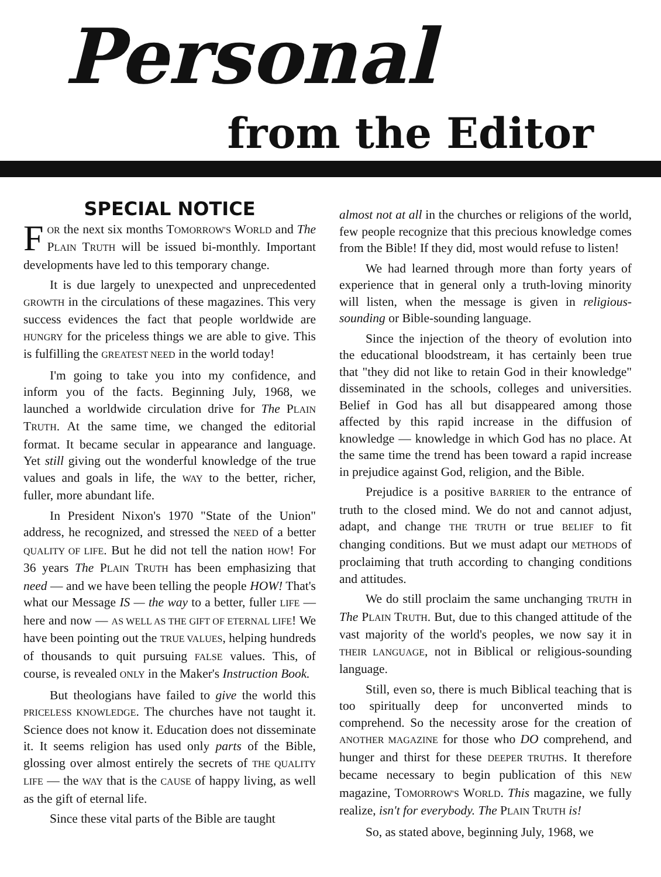Personal
from the Editor
SPECIAL NOTICE
FOR the next six months TOMORROW'S WORLD and The PLAIN TRUTH will be issued bi-monthly. Important developments have led to this temporary change.
It is due largely to unexpected and unprecedented GROWTH in the circulations of these magazines. This very success evidences the fact that people worldwide are HUNGRY for the priceless things we are able to give. This is fulfilling the GREATEST NEED in the world today!
I'm going to take you into my confidence, and inform you of the facts. Beginning July, 1968, we launched a worldwide circulation drive for The PLAIN TRUTH. At the same time, we changed the editorial format. It became secular in appearance and language. Yet still giving out the wonderful knowledge of the true values and goals in life, the WAY to the better, richer, fuller, more abundant life.
In President Nixon's 1970 "State of the Union" address, he recognized, and stressed the NEED of a better QUALITY OF LIFE. But he did not tell the nation HOW! For 36 years The PLAIN TRUTH has been emphasizing that need — and we have been telling the people HOW! That's what our Message IS — the way to a better, fuller LIFE — here and now — AS WELL AS THE GIFT OF ETERNAL LIFE! We have been pointing out the TRUE VALUES, helping hundreds of thousands to quit pursuing FALSE values. This, of course, is revealed ONLY in the Maker's Instruction Book.
But theologians have failed to give the world this PRICELESS KNOWLEDGE. The churches have not taught it. Science does not know it. Education does not disseminate it. It seems religion has used only parts of the Bible, glossing over almost entirely the secrets of THE QUALITY LIFE — the WAY that is the CAUSE of happy living, as well as the gift of eternal life.
Since these vital parts of the Bible are taught
almost not at all in the churches or religions of the world, few people recognize that this precious knowledge comes from the Bible! If they did, most would refuse to listen!
We had learned through more than forty years of experience that in general only a truth-loving minority will listen, when the message is given in religious-sounding or Bible-sounding language.
Since the injection of the theory of evolution into the educational bloodstream, it has certainly been true that "they did not like to retain God in their knowledge" disseminated in the schools, colleges and universities. Belief in God has all but disappeared among those affected by this rapid increase in the diffusion of knowledge — knowledge in which God has no place. At the same time the trend has been toward a rapid increase in prejudice against God, religion, and the Bible.
Prejudice is a positive BARRIER to the entrance of truth to the closed mind. We do not and cannot adjust, adapt, and change THE TRUTH or true BELIEF to fit changing conditions. But we must adapt our METHODS of proclaiming that truth according to changing conditions and attitudes.
We do still proclaim the same unchanging TRUTH in The PLAIN TRUTH. But, due to this changed attitude of the vast majority of the world's peoples, we now say it in THEIR LANGUAGE, not in Biblical or religious-sounding language.
Still, even so, there is much Biblical teaching that is too spiritually deep for unconverted minds to comprehend. So the necessity arose for the creation of ANOTHER MAGAZINE for those who DO comprehend, and hunger and thirst for these DEEPER TRUTHS. It therefore became necessary to begin publication of this NEW magazine, TOMORROW'S WORLD. This magazine, we fully realize, isn't for everybody. The PLAIN TRUTH is!
So, as stated above, beginning July, 1968, we